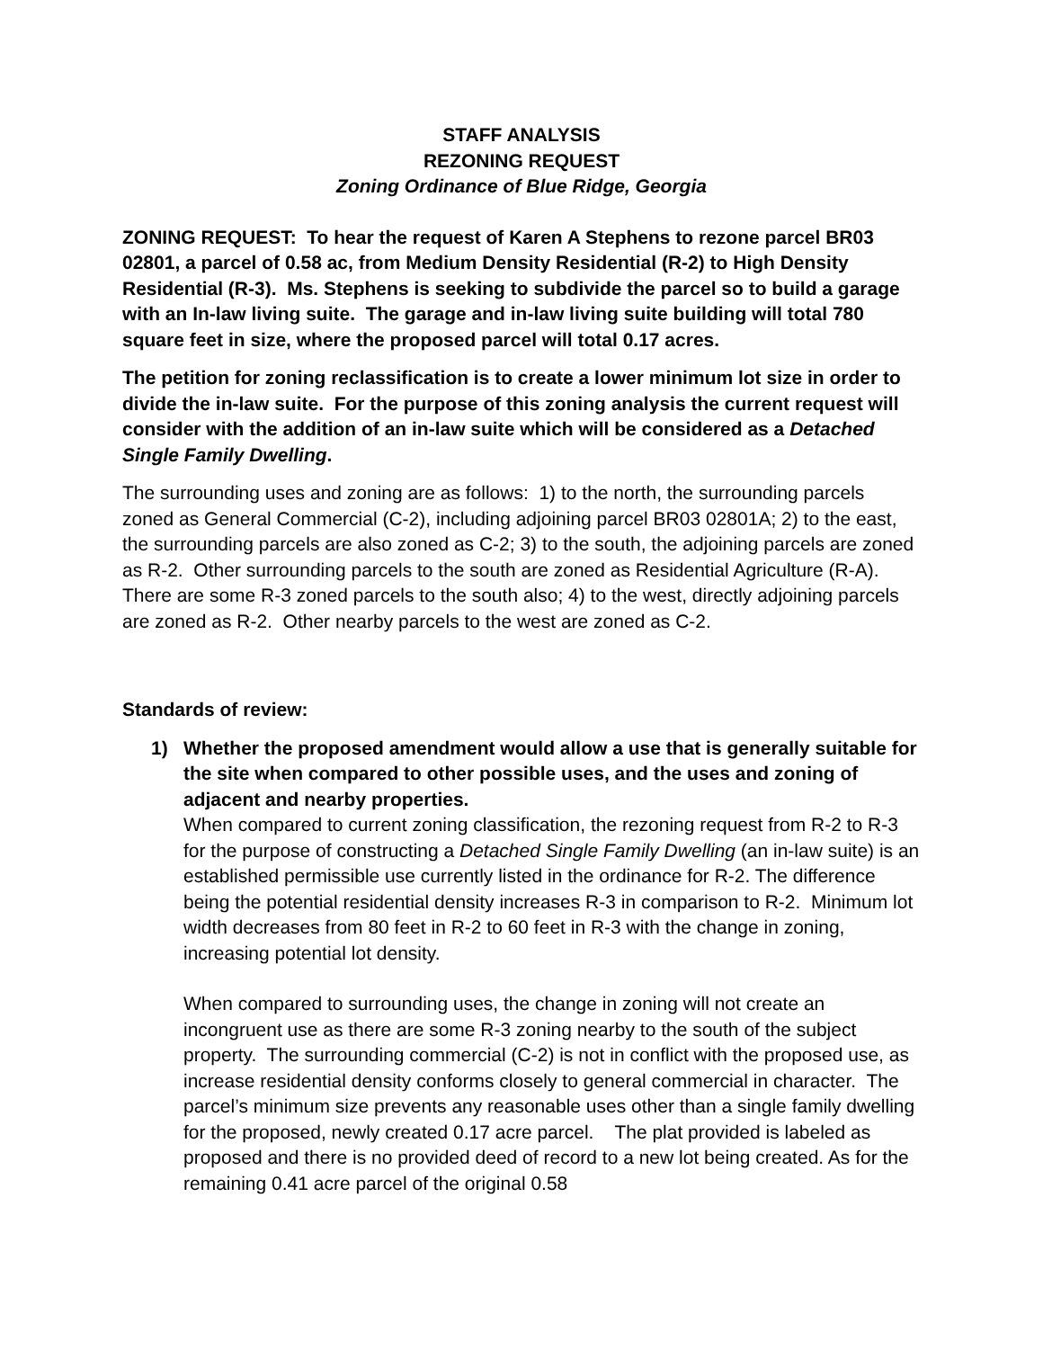STAFF ANALYSIS
REZONING REQUEST
Zoning Ordinance of Blue Ridge, Georgia
ZONING REQUEST: To hear the request of Karen A Stephens to rezone parcel BR03 02801, a parcel of 0.58 ac, from Medium Density Residential (R-2) to High Density Residential (R-3). Ms. Stephens is seeking to subdivide the parcel so to build a garage with an In-law living suite. The garage and in-law living suite building will total 780 square feet in size, where the proposed parcel will total 0.17 acres.
The petition for zoning reclassification is to create a lower minimum lot size in order to divide the in-law suite. For the purpose of this zoning analysis the current request will consider with the addition of an in-law suite which will be considered as a Detached Single Family Dwelling.
The surrounding uses and zoning are as follows: 1) to the north, the surrounding parcels zoned as General Commercial (C-2), including adjoining parcel BR03 02801A; 2) to the east, the surrounding parcels are also zoned as C-2; 3) to the south, the adjoining parcels are zoned as R-2. Other surrounding parcels to the south are zoned as Residential Agriculture (R-A). There are some R-3 zoned parcels to the south also; 4) to the west, directly adjoining parcels are zoned as R-2. Other nearby parcels to the west are zoned as C-2.
Standards of review:
1) Whether the proposed amendment would allow a use that is generally suitable for the site when compared to other possible uses, and the uses and zoning of adjacent and nearby properties.
When compared to current zoning classification, the rezoning request from R-2 to R-3 for the purpose of constructing a Detached Single Family Dwelling (an in-law suite) is an established permissible use currently listed in the ordinance for R-2. The difference being the potential residential density increases R-3 in comparison to R-2. Minimum lot width decreases from 80 feet in R-2 to 60 feet in R-3 with the change in zoning, increasing potential lot density.
When compared to surrounding uses, the change in zoning will not create an incongruent use as there are some R-3 zoning nearby to the south of the subject property. The surrounding commercial (C-2) is not in conflict with the proposed use, as increase residential density conforms closely to general commercial in character. The parcel’s minimum size prevents any reasonable uses other than a single family dwelling for the proposed, newly created 0.17 acre parcel. The plat provided is labeled as proposed and there is no provided deed of record to a new lot being created. As for the remaining 0.41 acre parcel of the original 0.58